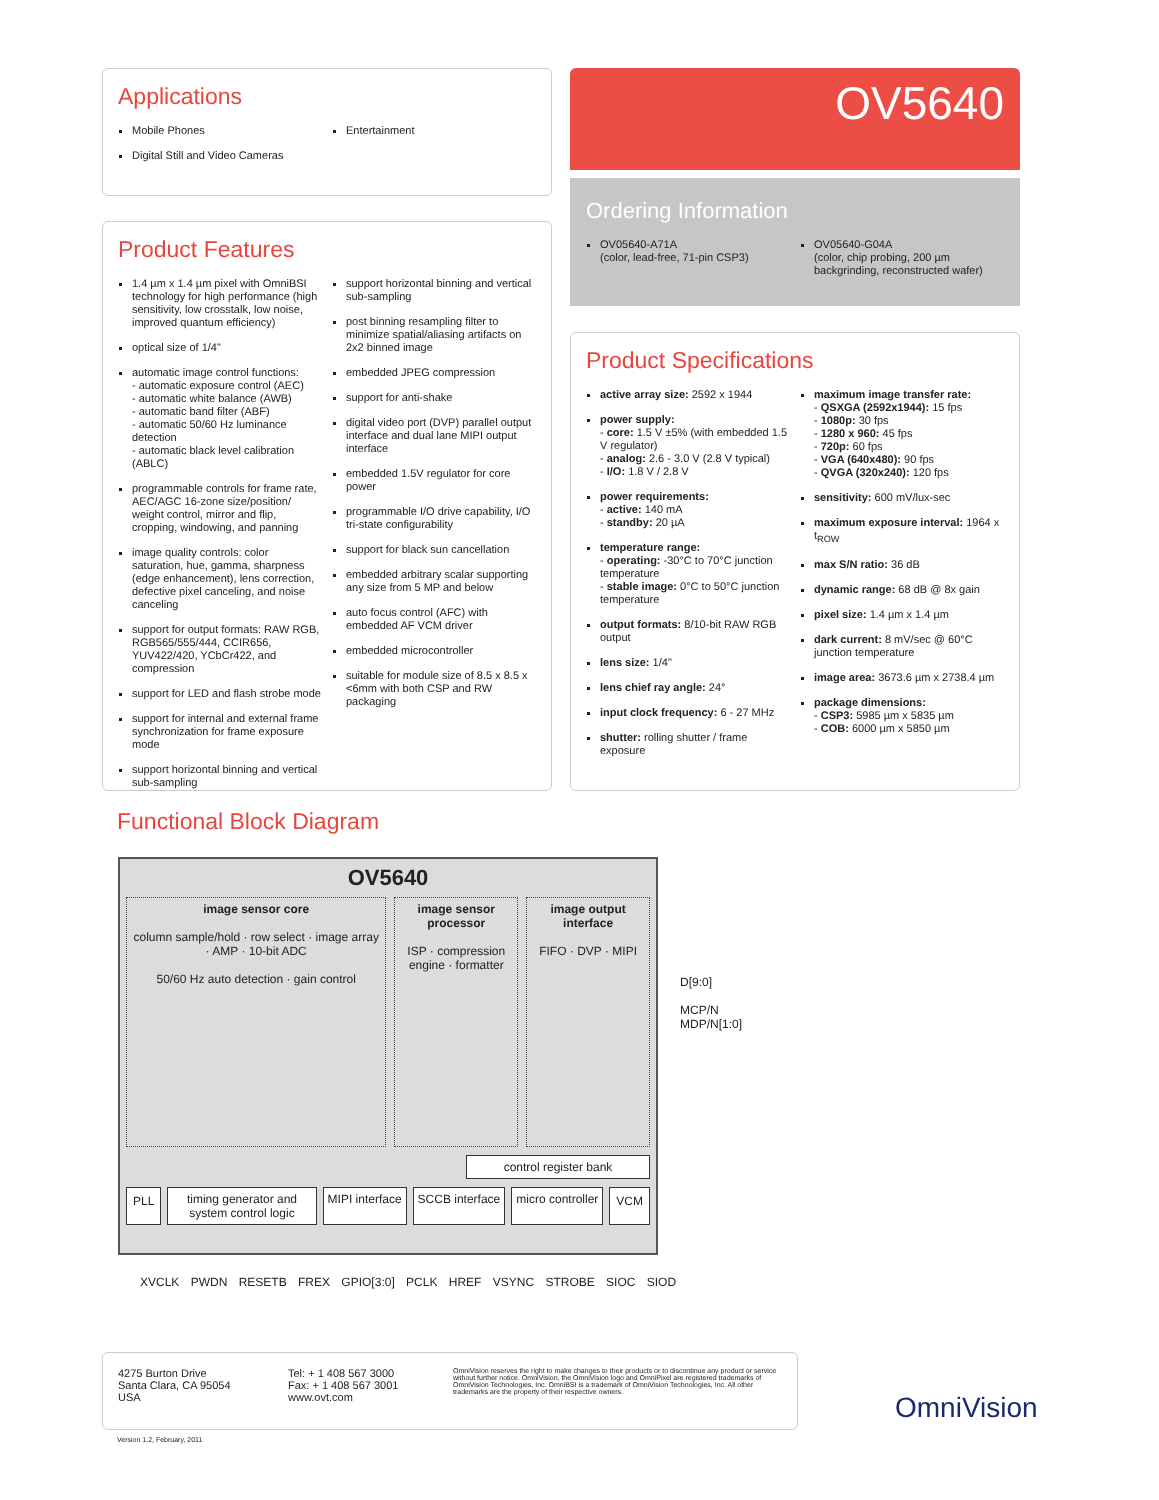Applications
Mobile Phones
Digital Still and Video Cameras
Entertainment
OV5640
Ordering Information
OV05640-A71A
(color, lead-free, 71-pin CSP3)
OV05640-G04A
(color, chip probing, 200 µm backgrinding, reconstructed wafer)
Product Features
1.4 µm x 1.4 µm pixel with OmniBSI technology for high performance (high sensitivity, low crosstalk, low noise, improved quantum efficiency)
optical size of 1/4"
automatic image control functions:
- automatic exposure control (AEC)
- automatic white balance (AWB)
- automatic band filter (ABF)
- automatic 50/60 Hz luminance detection
- automatic black level calibration (ABLC)
programmable controls for frame rate, AEC/AGC 16-zone size/position/ weight control, mirror and flip, cropping, windowing, and panning
image quality controls: color saturation, hue, gamma, sharpness (edge enhancement), lens correction, defective pixel canceling, and noise canceling
support for output formats: RAW RGB, RGB565/555/444, CCIR656, YUV422/420, YCbCr422, and compression
support for LED and flash strobe mode
support for internal and external frame synchronization for frame exposure mode
support horizontal binning and vertical sub-sampling
support horizontal binning and vertical sub-sampling
post binning resampling filter to minimize spatial/aliasing artifacts on 2x2 binned image
embedded JPEG compression
support for anti-shake
digital video port (DVP) parallel output interface and dual lane MIPI output interface
embedded 1.5V regulator for core power
programmable I/O drive capability, I/O tri-state configurability
support for black sun cancellation
embedded arbitrary scalar supporting any size from 5 MP and below
auto focus control (AFC) with embedded AF VCM driver
embedded microcontroller
suitable for module size of 8.5 x 8.5 x <6mm with both CSP and RW packaging
Product Specifications
active array size: 2592 x 1944
power supply:
- core: 1.5 V ±5% (with embedded 1.5 V regulator)
- analog: 2.6 - 3.0 V (2.8 V typical)
- I/O: 1.8 V / 2.8 V
power requirements:
- active: 140 mA
- standby: 20 µA
temperature range:
- operating: -30°C to 70°C junction temperature
- stable image: 0°C to 50°C junction temperature
output formats: 8/10-bit RAW RGB output
lens size: 1/4"
lens chief ray angle: 24°
input clock frequency: 6 - 27 MHz
shutter: rolling shutter / frame exposure
maximum image transfer rate:
- QSXGA (2592x1944): 15 fps
- 1080p: 30 fps
- 1280 x 960: 45 fps
- 720p: 60 fps
- VGA (640x480): 90 fps
- QVGA (320x240): 120 fps
sensitivity: 600 mV/lux-sec
maximum exposure interval: 1964 x t<sub>ROW</sub>
max S/N ratio: 36 dB
dynamic range: 68 dB @ 8x gain
pixel size: 1.4 µm x 1.4 µm
dark current: 8 mV/sec @ 60°C junction temperature
image area: 3673.6 µm x 2738.4 µm
package dimensions:
- CSP3: 5985 µm x 5835 µm
- COB: 6000 µm x 5850 µm
Functional Block Diagram
OV5640
image sensor core
column sample/hold · row select · image array · AMP · 10-bit ADC
50/60 Hz auto detection · gain control
image sensor processor
ISP · compression engine · formatter
image output interface
FIFO · DVP · MIPI
control register bank
PLL timing generator and system control logic MIPI interface SCCB interface micro controller VCM
D[9:0]
MCP/N
MDP/N[1:0]
XVCLK PWDN RESETB FREX GPIO[3:0] PCLK HREF VSYNC STROBE SIOC SIOD
4275 Burton Drive
Santa Clara, CA 95054
USA
Tel: + 1 408 567 3000
Fax: + 1 408 567 3001
www.ovt.com
OmniVision reserves the right to make changes to their products or to discontinue any product or service without further notice. OmniVision, the OmniVision logo and OmniPixel are registered trademarks of OmniVision Technologies, Inc. OmniBSI is a trademark of OmniVision Technologies, Inc. All other trademarks are the property of their respective owners.
Version 1.2, February, 2011
OmniVision